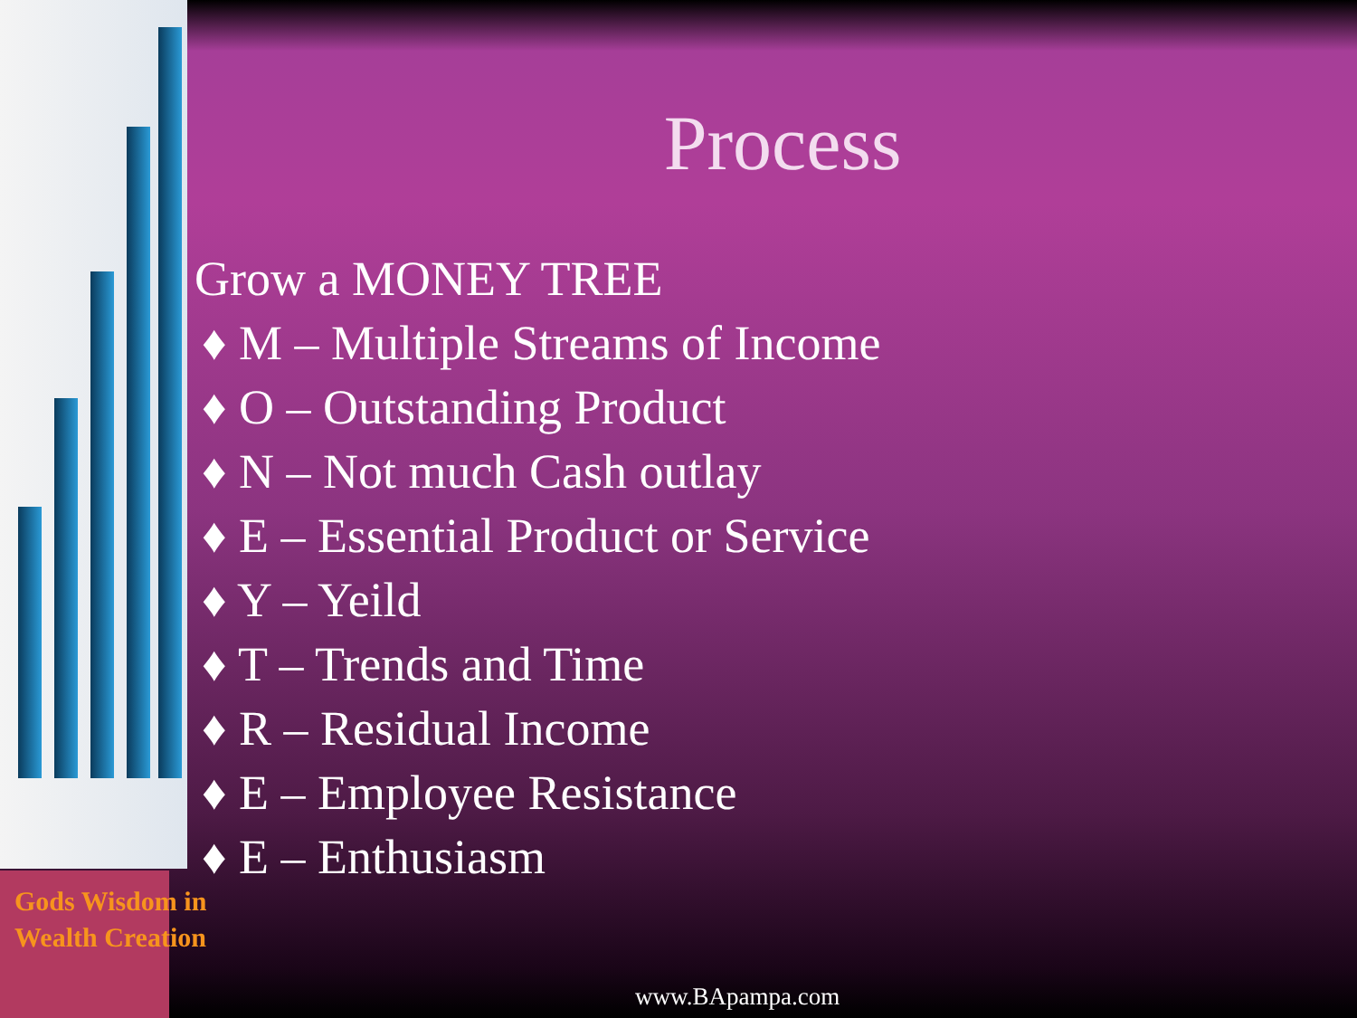Process
Grow a MONEY TREE
♦ M – Multiple Streams of Income
♦ O – Outstanding Product
♦ N – Not much Cash outlay
♦ E – Essential Product or Service
♦ Y – Yeild
♦ T – Trends and Time
♦ R – Residual Income
♦ E – Employee Resistance
♦ E – Enthusiasm
Gods Wisdom in
Wealth Creation
www.BApampa.com